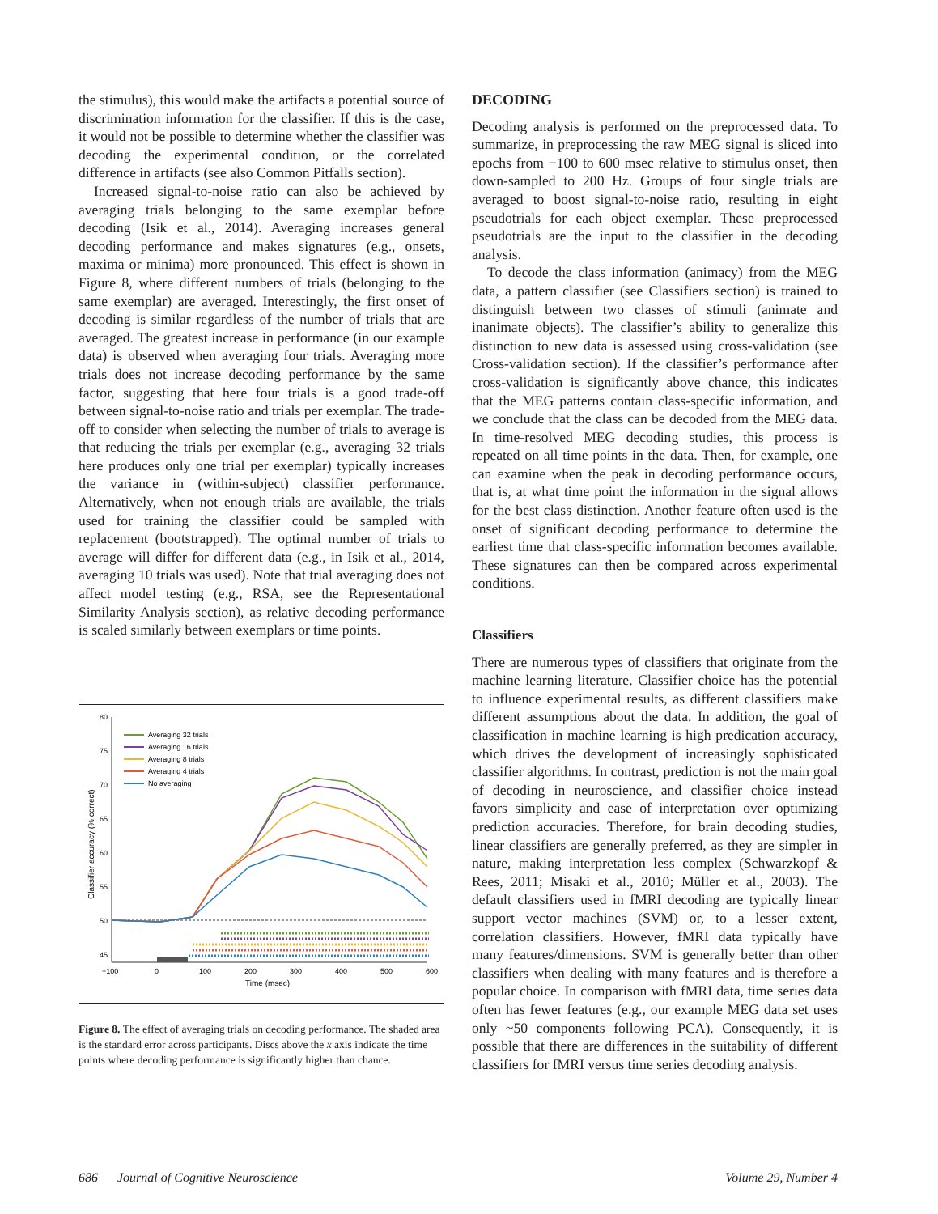the stimulus), this would make the artifacts a potential source of discrimination information for the classifier. If this is the case, it would not be possible to determine whether the classifier was decoding the experimental condition, or the correlated difference in artifacts (see also Common Pitfalls section).
Increased signal-to-noise ratio can also be achieved by averaging trials belonging to the same exemplar before decoding (Isik et al., 2014). Averaging increases general decoding performance and makes signatures (e.g., onsets, maxima or minima) more pronounced. This effect is shown in Figure 8, where different numbers of trials (belonging to the same exemplar) are averaged. Interestingly, the first onset of decoding is similar regardless of the number of trials that are averaged. The greatest increase in performance (in our example data) is observed when averaging four trials. Averaging more trials does not increase decoding performance by the same factor, suggesting that here four trials is a good trade-off between signal-to-noise ratio and trials per exemplar. The trade-off to consider when selecting the number of trials to average is that reducing the trials per exemplar (e.g., averaging 32 trials here produces only one trial per exemplar) typically increases the variance in (within-subject) classifier performance. Alternatively, when not enough trials are available, the trials used for training the classifier could be sampled with replacement (bootstrapped). The optimal number of trials to average will differ for different data (e.g., in Isik et al., 2014, averaging 10 trials was used). Note that trial averaging does not affect model testing (e.g., RSA, see the Representational Similarity Analysis section), as relative decoding performance is scaled similarly between exemplars or time points.
80
75
70
65
60
55
50
45
−100
0
100
200
300
400
500
600
Time (msec)
Classifier accuracy (% correct)
Averaging 32 trials
Averaging 16 trials
Averaging 8 trials
Averaging 4 trials
No averaging
Figure 8. The effect of averaging trials on decoding performance. The shaded area is the standard error across participants. Discs above the x axis indicate the time points where decoding performance is significantly higher than chance.
DECODING
Decoding analysis is performed on the preprocessed data. To summarize, in preprocessing the raw MEG signal is sliced into epochs from −100 to 600 msec relative to stimulus onset, then down-sampled to 200 Hz. Groups of four single trials are averaged to boost signal-to-noise ratio, resulting in eight pseudotrials for each object exemplar. These preprocessed pseudotrials are the input to the classifier in the decoding analysis.
To decode the class information (animacy) from the MEG data, a pattern classifier (see Classifiers section) is trained to distinguish between two classes of stimuli (animate and inanimate objects). The classifier’s ability to generalize this distinction to new data is assessed using cross-validation (see Cross-validation section). If the classifier’s performance after cross-validation is significantly above chance, this indicates that the MEG patterns contain class-specific information, and we conclude that the class can be decoded from the MEG data. In time-resolved MEG decoding studies, this process is repeated on all time points in the data. Then, for example, one can examine when the peak in decoding performance occurs, that is, at what time point the information in the signal allows for the best class distinction. Another feature often used is the onset of significant decoding performance to determine the earliest time that class-specific information becomes available. These signatures can then be compared across experimental conditions.
Classifiers
There are numerous types of classifiers that originate from the machine learning literature. Classifier choice has the potential to influence experimental results, as different classifiers make different assumptions about the data. In addition, the goal of classification in machine learning is high predication accuracy, which drives the development of increasingly sophisticated classifier algorithms. In contrast, prediction is not the main goal of decoding in neuroscience, and classifier choice instead favors simplicity and ease of interpretation over optimizing prediction accuracies. Therefore, for brain decoding studies, linear classifiers are generally preferred, as they are simpler in nature, making interpretation less complex (Schwarzkopf & Rees, 2011; Misaki et al., 2010; Müller et al., 2003). The default classifiers used in fMRI decoding are typically linear support vector machines (SVM) or, to a lesser extent, correlation classifiers. However, fMRI data typically have many features/dimensions. SVM is generally better than other classifiers when dealing with many features and is therefore a popular choice. In comparison with fMRI data, time series data often has fewer features (e.g., our example MEG data set uses only ~50 components following PCA). Consequently, it is possible that there are differences in the suitability of different classifiers for fMRI versus time series decoding analysis.
686 Journal of Cognitive Neuroscience Volume 29, Number 4